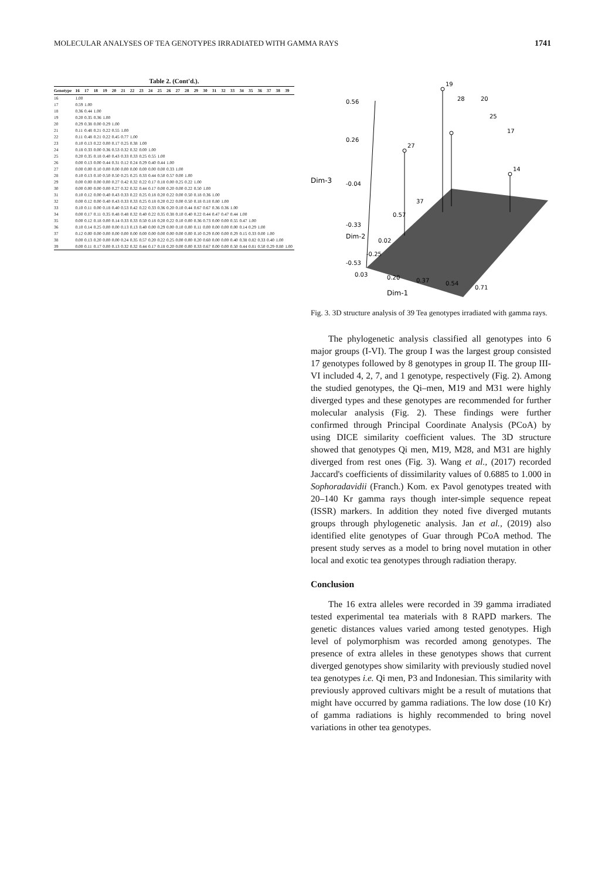MOLECULAR ANALYSES OF TEA GENOTYPES IRRADIATED WITH GAMMA RAYS 1741
Table 2. (Cont'd.).
| Genotype | 16 | 17 | 18 | 19 | 20 | 21 | 22 | 23 | 24 | 25 | 26 | 27 | 28 | 29 | 30 | 31 | 32 | 33 | 34 | 35 | 36 | 37 | 38 | 39 |
| --- | --- | --- | --- | --- | --- | --- | --- | --- | --- | --- | --- | --- | --- | --- | --- | --- | --- | --- | --- | --- | --- | --- | --- | --- |
| 16 | 1.00 | | | | | | | | | | | | | | | | | | | | | | | |
| 17 | 0.59 | 1.00 | | | | | | | | | | | | | | | | | | | | | | |
| 18 | 0.36 | 0.44 | 1.00 | | | | | | | | | | | | | | | | | | | | | |
| 19 | 0.20 | 0.35 | 0.36 | 1.00 | | | | | | | | | | | | | | | | | | | | |
| 20 | 0.29 | 0.38 | 0.00 | 0.29 | 1.00 | | | | | | | | | | | | | | | | | | | |
| 21 | 0.11 | 0.48 | 0.21 | 0.22 | 0.55 | 1.00 | | | | | | | | | | | | | | | | | | |
| 22 | 0.11 | 0.48 | 0.21 | 0.22 | 0.45 | 0.77 | 1.00 | | | | | | | | | | | | | | | | | |
| 23 | 0.10 | 0.13 | 0.22 | 0.00 | 0.17 | 0.25 | 0.38 | 1.00 | | | | | | | | | | | | | | | | |
| 24 | 0.18 | 0.33 | 0.00 | 0.36 | 0.53 | 0.32 | 0.32 | 0.00 | 1.00 | | | | | | | | | | | | | | | |
| 25 | 0.20 | 0.35 | 0.18 | 0.40 | 0.43 | 0.33 | 0.33 | 0.25 | 0.55 | 1.00 | | | | | | | | | | | | | | |
| 26 | 0.00 | 0.13 | 0.00 | 0.44 | 0.31 | 0.12 | 0.24 | 0.29 | 0.40 | 0.44 | 1.00 | | | | | | | | | | | | | |
| 27 | 0.00 | 0.00 | 0.10 | 0.00 | 0.00 | 0.00 | 0.00 | 0.00 | 0.00 | 0.00 | 0.33 | 1.00 | | | | | | | | | | | | |
| 28 | 0.10 | 0.13 | 0.10 | 0.50 | 0.50 | 0.25 | 0.25 | 0.33 | 0.44 | 0.50 | 0.57 | 0.00 | 1.00 | | | | | | | | | | | |
| 29 | 0.00 | 0.00 | 0.00 | 0.00 | 0.27 | 0.42 | 0.32 | 0.22 | 0.17 | 0.18 | 0.00 | 0.25 | 0.22 | 1.00 | | | | | | | | | | |
| 30 | 0.00 | 0.00 | 0.00 | 0.00 | 0.27 | 0.32 | 0.32 | 0.44 | 0.17 | 0.00 | 0.20 | 0.00 | 0.22 | 0.50 | 1.00 | | | | | | | | | |
| 31 | 0.10 | 0.12 | 0.00 | 0.40 | 0.43 | 0.33 | 0.22 | 0.25 | 0.18 | 0.20 | 0.22 | 0.00 | 0.50 | 0.18 | 0.36 | 1.00 | | | | | | | | |
| 32 | 0.00 | 0.12 | 0.00 | 0.40 | 0.43 | 0.33 | 0.33 | 0.25 | 0.18 | 0.20 | 0.22 | 0.00 | 0.50 | 0.18 | 0.18 | 0.80 | 1.00 | | | | | | | |
| 33 | 0.10 | 0.11 | 0.00 | 0.18 | 0.40 | 0.53 | 0.42 | 0.22 | 0.33 | 0.36 | 0.20 | 0.10 | 0.44 | 0.67 | 0.67 | 0.36 | 0.36 | 1.00 | | | | | | |
| 34 | 0.00 | 0.17 | 0.11 | 0.35 | 0.48 | 0.48 | 0.32 | 0.40 | 0.22 | 0.35 | 0.38 | 0.10 | 0.40 | 0.22 | 0.44 | 0.47 | 0.47 | 0.44 | 1.00 | | | | | |
| 35 | 0.00 | 0.12 | 0.18 | 0.00 | 0.14 | 0.33 | 0.33 | 0.50 | 0.18 | 0.20 | 0.22 | 0.10 | 0.00 | 0.36 | 0.73 | 0.00 | 0.00 | 0.55 | 0.47 | 1.00 | | | | |
| 36 | 0.10 | 0.14 | 0.25 | 0.00 | 0.00 | 0.13 | 0.13 | 0.40 | 0.00 | 0.29 | 0.00 | 0.10 | 0.00 | 0.11 | 0.00 | 0.00 | 0.00 | 0.00 | 0.14 | 0.29 | 1.00 | | | |
| 37 | 0.12 | 0.00 | 0.00 | 0.00 | 0.00 | 0.00 | 0.00 | 0.00 | 0.00 | 0.00 | 0.00 | 0.00 | 0.00 | 0.10 | 0.29 | 0.00 | 0.00 | 0.29 | 0.15 | 0.33 | 0.00 | 1.00 | | |
| 38 | 0.00 | 0.13 | 0.20 | 0.00 | 0.00 | 0.24 | 0.35 | 0.57 | 0.20 | 0.22 | 0.25 | 0.00 | 0.00 | 0.20 | 0.60 | 0.00 | 0.00 | 0.40 | 0.38 | 0.82 | 0.33 | 0.40 | 1.00 | |
| 39 | 0.00 | 0.11 | 0.17 | 0.00 | 0.13 | 0.32 | 0.32 | 0.44 | 0.17 | 0.18 | 0.20 | 0.00 | 0.00 | 0.33 | 0.67 | 0.00 | 0.00 | 0.50 | 0.44 | 0.81 | 0.50 | 0.29 | 0.80 | 1.00 |
0.56
0.26
-0.04
-0.33
Dim-3
Dim-2
0.02
-0.25
-0.53
0.03
0.20
0.37
0.54
0.71
Dim-1
19
28
27
14
17
20
25
37
0.57
Fig. 3. 3D structure analysis of 39 Tea genotypes irradiated with gamma rays.
The phylogenetic analysis classified all genotypes into 6 major groups (I-VI). The group I was the largest group consisted 17 genotypes followed by 8 genotypes in group II. The group III-VI included 4, 2, 7, and 1 genotype, respectively (Fig. 2). Among the studied genotypes, the Qi–men, M19 and M31 were highly diverged types and these genotypes are recommended for further molecular analysis (Fig. 2). These findings were further confirmed through Principal Coordinate Analysis (PCoA) by using DICE similarity coefficient values. The 3D structure showed that genotypes Qi men, M19, M28, and M31 are highly diverged from rest ones (Fig. 3). Wang et al., (2017) recorded Jaccard's coefficients of dissimilarity values of 0.6885 to 1.000 in Sophoradavidii (Franch.) Kom. ex Pavol genotypes treated with 20–140 Kr gamma rays though inter-simple sequence repeat (ISSR) markers. In addition they noted five diverged mutants groups through phylogenetic analysis. Jan et al., (2019) also identified elite genotypes of Guar through PCoA method. The present study serves as a model to bring novel mutation in other local and exotic tea genotypes through radiation therapy.
Conclusion
The 16 extra alleles were recorded in 39 gamma irradiated tested experimental tea materials with 8 RAPD markers. The genetic distances values varied among tested genotypes. High level of polymorphism was recorded among genotypes. The presence of extra alleles in these genotypes shows that current diverged genotypes show similarity with previously studied novel tea genotypes i.e. Qi men, P3 and Indonesian. This similarity with previously approved cultivars might be a result of mutations that might have occurred by gamma radiations. The low dose (10 Kr) of gamma radiations is highly recommended to bring novel variations in other tea genotypes.